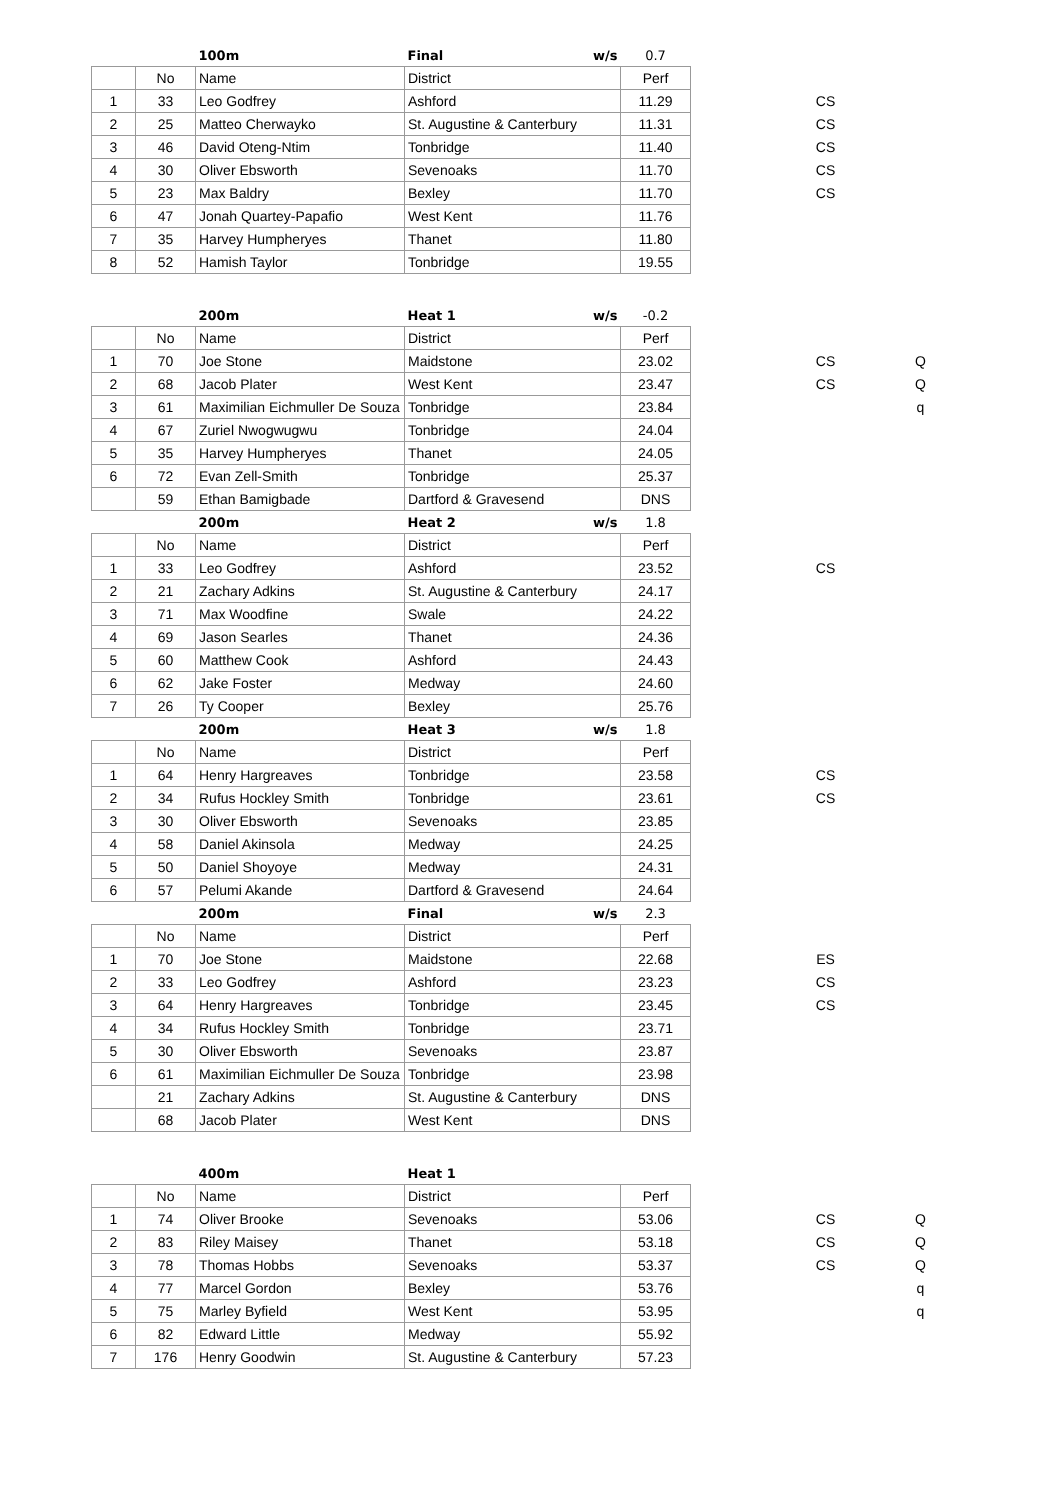| | | 100m | Final w/s | 0.7 | | | |
| | No | Name | District | Perf | | | |
| 1 | 33 | Leo Godfrey | Ashford | 11.29 | | CS | |
| 2 | 25 | Matteo Cherwayko | St. Augustine & Canterbury | 11.31 | | CS | |
| 3 | 46 | David Oteng-Ntim | Tonbridge | 11.40 | | CS | |
| 4 | 30 | Oliver Ebsworth | Sevenoaks | 11.70 | | CS | |
| 5 | 23 | Max Baldry | Bexley | 11.70 | | CS | |
| 6 | 47 | Jonah Quartey-Papafio | West Kent | 11.76 | | | |
| 7 | 35 | Harvey Humpheryes | Thanet | 11.80 | | | |
| 8 | 52 | Hamish Taylor | Tonbridge | 19.55 | | | |
| | | 200m | Heat 1 w/s | -0.2 | | | |
| | No | Name | District | Perf | | | |
| 1 | 70 | Joe Stone | Maidstone | 23.02 | | CS | Q |
| 2 | 68 | Jacob Plater | West Kent | 23.47 | | CS | Q |
| 3 | 61 | Maximilian Eichmuller De Souza | Tonbridge | 23.84 | | | q |
| 4 | 67 | Zuriel Nwogwugwu | Tonbridge | 24.04 | | | |
| 5 | 35 | Harvey Humpheryes | Thanet | 24.05 | | | |
| 6 | 72 | Evan Zell-Smith | Tonbridge | 25.37 | | | |
| | 59 | Ethan Bamigbade | Dartford & Gravesend | DNS | | | |
| | | 200m | Heat 2 w/s | 1.8 | | | |
| | No | Name | District | Perf | | | |
| 1 | 33 | Leo Godfrey | Ashford | 23.52 | | CS | |
| 2 | 21 | Zachary Adkins | St. Augustine & Canterbury | 24.17 | | | |
| 3 | 71 | Max Woodfine | Swale | 24.22 | | | |
| 4 | 69 | Jason Searles | Thanet | 24.36 | | | |
| 5 | 60 | Matthew Cook | Ashford | 24.43 | | | |
| 6 | 62 | Jake Foster | Medway | 24.60 | | | |
| 7 | 26 | Ty Cooper | Bexley | 25.76 | | | |
| | | 200m | Heat 3 w/s | 1.8 | | | |
| | No | Name | District | Perf | | | |
| 1 | 64 | Henry Hargreaves | Tonbridge | 23.58 | | CS | |
| 2 | 34 | Rufus Hockley Smith | Tonbridge | 23.61 | | CS | |
| 3 | 30 | Oliver Ebsworth | Sevenoaks | 23.85 | | | |
| 4 | 58 | Daniel Akinsola | Medway | 24.25 | | | |
| 5 | 50 | Daniel Shoyoye | Medway | 24.31 | | | |
| 6 | 57 | Pelumi Akande | Dartford & Gravesend | 24.64 | | | |
| | | 200m | Final w/s | 2.3 | | | |
| | No | Name | District | Perf | | | |
| 1 | 70 | Joe Stone | Maidstone | 22.68 | | ES | |
| 2 | 33 | Leo Godfrey | Ashford | 23.23 | | CS | |
| 3 | 64 | Henry Hargreaves | Tonbridge | 23.45 | | CS | |
| 4 | 34 | Rufus Hockley Smith | Tonbridge | 23.71 | | | |
| 5 | 30 | Oliver Ebsworth | Sevenoaks | 23.87 | | | |
| 6 | 61 | Maximilian Eichmuller De Souza | Tonbridge | 23.98 | | | |
| | 21 | Zachary Adkins | St. Augustine & Canterbury | DNS | | | |
| | 68 | Jacob Plater | West Kent | DNS | | | |
| | | 400m | Heat 1 | | | | |
| | No | Name | District | Perf | | | |
| 1 | 74 | Oliver Brooke | Sevenoaks | 53.06 | | CS | Q |
| 2 | 83 | Riley Maisey | Thanet | 53.18 | | CS | Q |
| 3 | 78 | Thomas Hobbs | Sevenoaks | 53.37 | | CS | Q |
| 4 | 77 | Marcel Gordon | Bexley | 53.76 | | | q |
| 5 | 75 | Marley Byfield | West Kent | 53.95 | | | q |
| 6 | 82 | Edward Little | Medway | 55.92 | | | |
| 7 | 176 | Henry Goodwin | St. Augustine & Canterbury | 57.23 | | | |